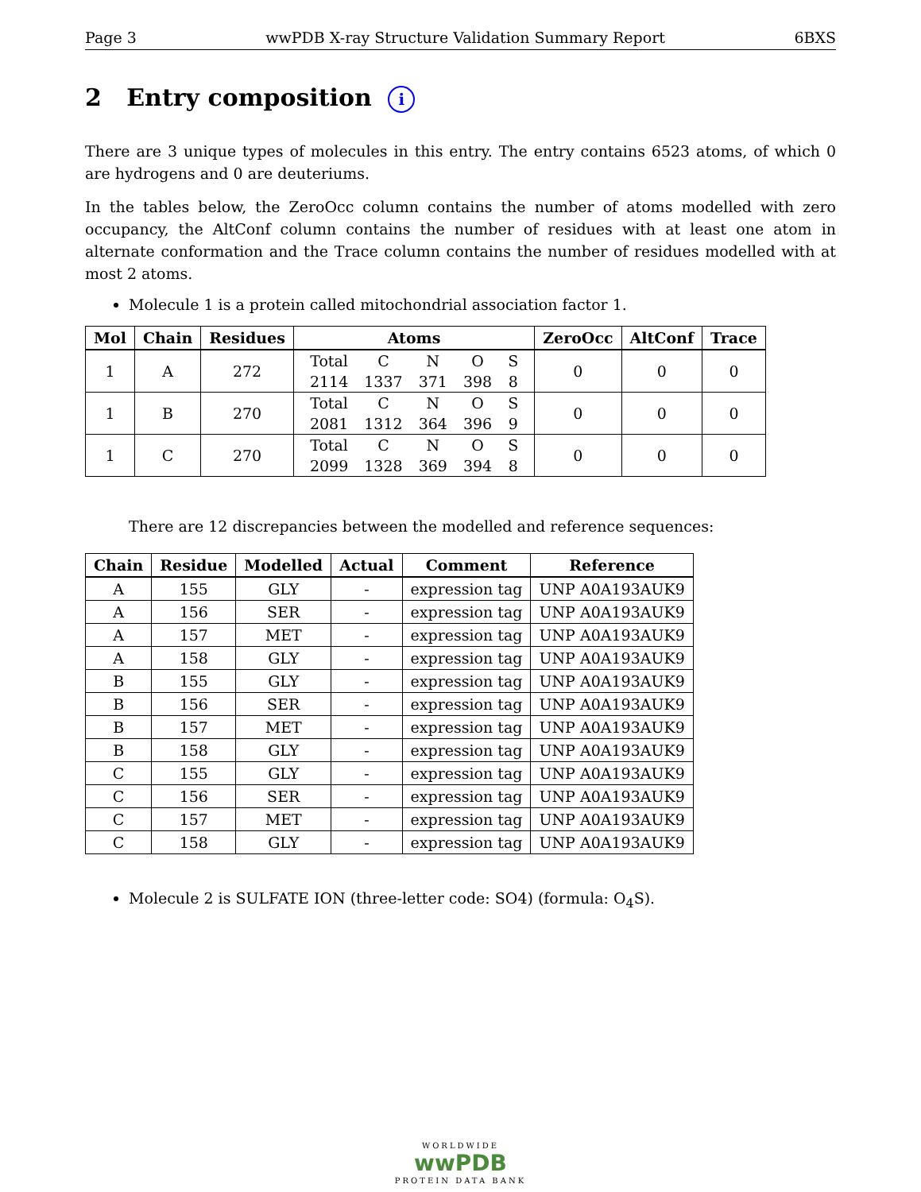Page 3 wwPDB X-ray Structure Validation Summary Report 6BXS
2 Entry composition i
There are 3 unique types of molecules in this entry. The entry contains 6523 atoms, of which 0 are hydrogens and 0 are deuteriums.
In the tables below, the ZeroOcc column contains the number of atoms modelled with zero occupancy, the AltConf column contains the number of residues with at least one atom in alternate conformation and the Trace column contains the number of residues modelled with at most 2 atoms.
Molecule 1 is a protein called mitochondrial association factor 1.
| Mol | Chain | Residues | Atoms | ZeroOcc | AltConf | Trace |
| --- | --- | --- | --- | --- | --- | --- |
| 1 | A | 272 | / Total / C / N / O / S / / 2114 / 1337 / 371 / 398 / 8 / | 0 | 0 | 0 |
| 1 | B | 270 | / Total / C / N / O / S / / 2081 / 1312 / 364 / 396 / 9 / | 0 | 0 | 0 |
| 1 | C | 270 | / Total / C / N / O / S / / 2099 / 1328 / 369 / 394 / 8 / | 0 | 0 | 0 |
There are 12 discrepancies between the modelled and reference sequences:
| Chain | Residue | Modelled | Actual | Comment | Reference |
| --- | --- | --- | --- | --- | --- |
| A | 155 | GLY | - | expression tag | UNP A0A193AUK9 |
| A | 156 | SER | - | expression tag | UNP A0A193AUK9 |
| A | 157 | MET | - | expression tag | UNP A0A193AUK9 |
| A | 158 | GLY | - | expression tag | UNP A0A193AUK9 |
| B | 155 | GLY | - | expression tag | UNP A0A193AUK9 |
| B | 156 | SER | - | expression tag | UNP A0A193AUK9 |
| B | 157 | MET | - | expression tag | UNP A0A193AUK9 |
| B | 158 | GLY | - | expression tag | UNP A0A193AUK9 |
| C | 155 | GLY | - | expression tag | UNP A0A193AUK9 |
| C | 156 | SER | - | expression tag | UNP A0A193AUK9 |
| C | 157 | MET | - | expression tag | UNP A0A193AUK9 |
| C | 158 | GLY | - | expression tag | UNP A0A193AUK9 |
Molecule 2 is SULFATE ION (three-letter code: SO4) (formula: O<sub>4</sub>S).
WORLDWIDE
wwPDB
PROTEIN DATA BANK